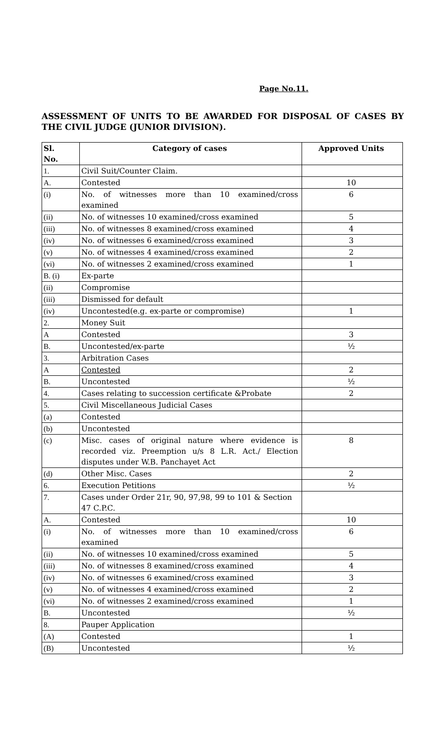Page No.11.
ASSESSMENT OF UNITS TO BE AWARDED FOR DISPOSAL OF CASES BY THE CIVIL JUDGE (JUNIOR DIVISION).
| Sl. No. | Category of cases | Approved Units |
| --- | --- | --- |
| 1. | Civil Suit/Counter Claim. | |
| A. | Contested | 10 |
| (i) | No. of witnesses more than 10 examined/cross examined | 6 |
| (ii) | No. of witnesses 10 examined/cross examined | 5 |
| (iii) | No. of witnesses 8 examined/cross examined | 4 |
| (iv) | No. of witnesses 6 examined/cross examined | 3 |
| (v) | No. of witnesses 4 examined/cross examined | 2 |
| (vi) | No. of witnesses 2 examined/cross examined | 1 |
| B. (i) | Ex-parte | |
| (ii) | Compromise | |
| (iii) | Dismissed for default | |
| (iv) | Uncontested(e.g. ex-parte or compromise) | 1 |
| 2. | Money Suit | |
| A | Contested | 3 |
| B. | Uncontested/ex-parte | ½ |
| 3. | Arbitration Cases | |
| A | Contested | 2 |
| B. | Uncontested | ½ |
| 4. | Cases relating to succession certificate &Probate | 2 |
| 5. | Civil Miscellaneous Judicial Cases | |
| (a) | Contested | |
| (b) | Uncontested | |
| (c) | Misc. cases of original nature where evidence is recorded viz. Preemption u/s 8 L.R. Act./ Election disputes under W.B. Panchayet Act | 8 |
| (d) | Other Misc. Cases | 2 |
| 6. | Execution Petitions | ½ |
| 7. | Cases under Order 21r, 90, 97,98, 99 to 101 & Section 47 C.P.C. | |
| A. | Contested | 10 |
| (i) | No. of witnesses more than 10 examined/cross examined | 6 |
| (ii) | No. of witnesses 10 examined/cross examined | 5 |
| (iii) | No. of witnesses 8 examined/cross examined | 4 |
| (iv) | No. of witnesses 6 examined/cross examined | 3 |
| (v) | No. of witnesses 4 examined/cross examined | 2 |
| (vi) | No. of witnesses 2 examined/cross examined | 1 |
| B. | Uncontested | ½ |
| 8. | Pauper Application | |
| (A) | Contested | 1 |
| (B) | Uncontested | ½ |